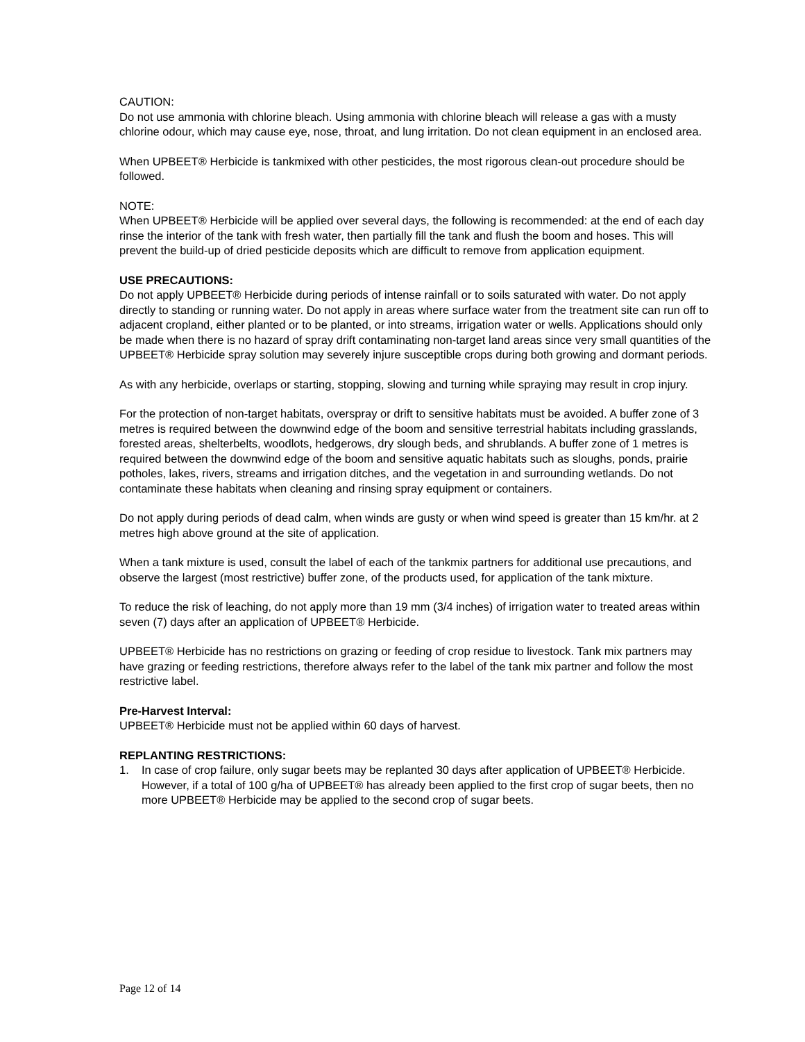CAUTION:
Do not use ammonia with chlorine bleach. Using ammonia with chlorine bleach will release a gas with a musty chlorine odour, which may cause eye, nose, throat, and lung irritation. Do not clean equipment in an enclosed area.
When UPBEET® Herbicide is tankmixed with other pesticides, the most rigorous clean-out procedure should be followed.
NOTE:
When UPBEET® Herbicide will be applied over several days, the following is recommended: at the end of each day rinse the interior of the tank with fresh water, then partially fill the tank and flush the boom and hoses. This will prevent the build-up of dried pesticide deposits which are difficult to remove from application equipment.
USE PRECAUTIONS:
Do not apply UPBEET® Herbicide during periods of intense rainfall or to soils saturated with water. Do not apply directly to standing or running water. Do not apply in areas where surface water from the treatment site can run off to adjacent cropland, either planted or to be planted, or into streams, irrigation water or wells. Applications should only be made when there is no hazard of spray drift contaminating non-target land areas since very small quantities of the UPBEET® Herbicide spray solution may severely injure susceptible crops during both growing and dormant periods.
As with any herbicide, overlaps or starting, stopping, slowing and turning while spraying may result in crop injury.
For the protection of non-target habitats, overspray or drift to sensitive habitats must be avoided. A buffer zone of 3 metres is required between the downwind edge of the boom and sensitive terrestrial habitats including grasslands, forested areas, shelterbelts, woodlots, hedgerows, dry slough beds, and shrublands. A buffer zone of 1 metres is required between the downwind edge of the boom and sensitive aquatic habitats such as sloughs, ponds, prairie potholes, lakes, rivers, streams and irrigation ditches, and the vegetation in and surrounding wetlands. Do not contaminate these habitats when cleaning and rinsing spray equipment or containers.
Do not apply during periods of dead calm, when winds are gusty or when wind speed is greater than 15 km/hr. at 2 metres high above ground at the site of application.
When a tank mixture is used, consult the label of each of the tankmix partners for additional use precautions, and observe the largest (most restrictive) buffer zone, of the products used, for application of the tank mixture.
To reduce the risk of leaching, do not apply more than 19 mm (3/4 inches) of irrigation water to treated areas within seven (7) days after an application of UPBEET® Herbicide.
UPBEET® Herbicide has no restrictions on grazing or feeding of crop residue to livestock. Tank mix partners may have grazing or feeding restrictions, therefore always refer to the label of the tank mix partner and follow the most restrictive label.
Pre-Harvest Interval:
UPBEET® Herbicide must not be applied within 60 days of harvest.
REPLANTING RESTRICTIONS:
1. In case of crop failure, only sugar beets may be replanted 30 days after application of UPBEET® Herbicide. However, if a total of 100 g/ha of UPBEET® has already been applied to the first crop of sugar beets, then no more UPBEET® Herbicide may be applied to the second crop of sugar beets.
Page 12 of 14